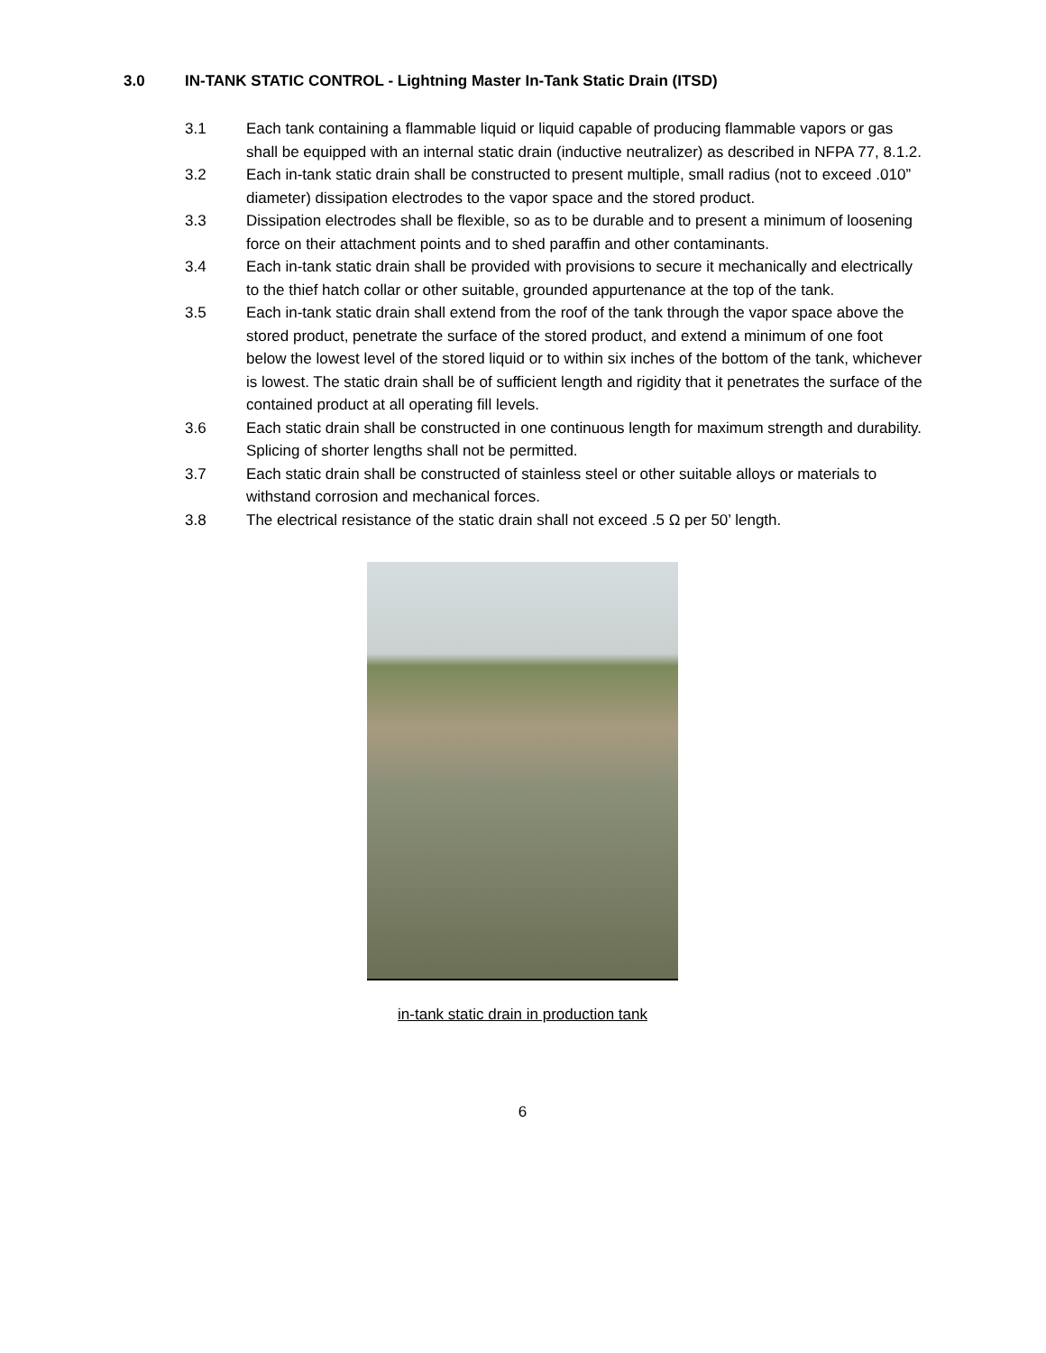3.0 IN-TANK STATIC CONTROL - Lightning Master In-Tank Static Drain (ITSD)
3.1 Each tank containing a flammable liquid or liquid capable of producing flammable vapors or gas shall be equipped with an internal static drain (inductive neutralizer) as described in NFPA 77, 8.1.2.
3.2 Each in-tank static drain shall be constructed to present multiple, small radius (not to exceed .010” diameter) dissipation electrodes to the vapor space and the stored product.
3.3 Dissipation electrodes shall be flexible, so as to be durable and to present a minimum of loosening force on their attachment points and to shed paraffin and other contaminants.
3.4 Each in-tank static drain shall be provided with provisions to secure it mechanically and electrically to the thief hatch collar or other suitable, grounded appurtenance at the top of the tank.
3.5 Each in-tank static drain shall extend from the roof of the tank through the vapor space above the stored product, penetrate the surface of the stored product, and extend a minimum of one foot below the lowest level of the stored liquid or to within six inches of the bottom of the tank, whichever is lowest. The static drain shall be of sufficient length and rigidity that it penetrates the surface of the contained product at all operating fill levels.
3.6 Each static drain shall be constructed in one continuous length for maximum strength and durability. Splicing of shorter lengths shall not be permitted.
3.7 Each static drain shall be constructed of stainless steel or other suitable alloys or materials to withstand corrosion and mechanical forces.
3.8 The electrical resistance of the static drain shall not exceed .5 Ω per 50’ length.
in-tank static drain in production tank
6